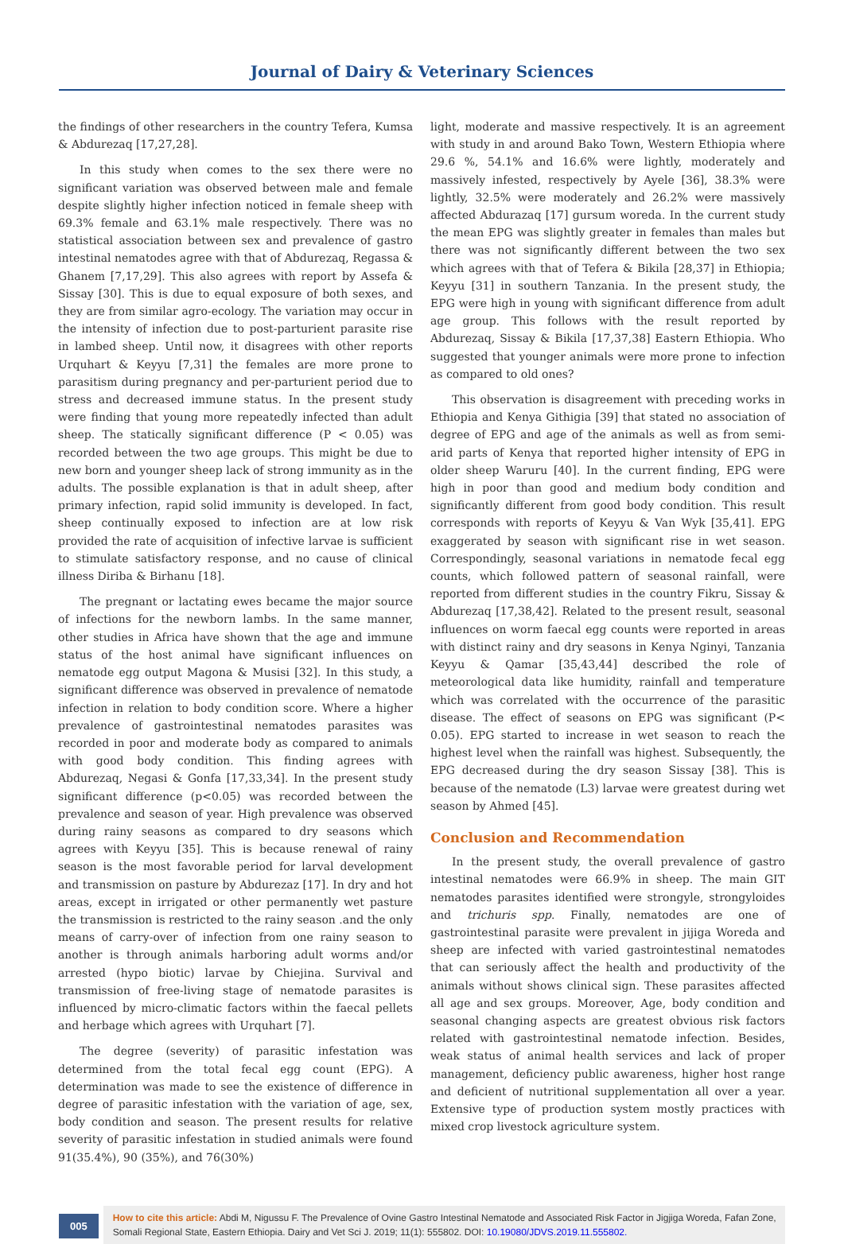Journal of Dairy & Veterinary Sciences
the findings of other researchers in the country Tefera, Kumsa & Abdurezaq [17,27,28].
In this study when comes to the sex there were no significant variation was observed between male and female despite slightly higher infection noticed in female sheep with 69.3% female and 63.1% male respectively. There was no statistical association between sex and prevalence of gastro intestinal nematodes agree with that of Abdurezaq, Regassa & Ghanem [7,17,29]. This also agrees with report by Assefa & Sissay [30]. This is due to equal exposure of both sexes, and they are from similar agro-ecology. The variation may occur in the intensity of infection due to post-parturient parasite rise in lambed sheep. Until now, it disagrees with other reports Urquhart & Keyyu [7,31] the females are more prone to parasitism during pregnancy and per-parturient period due to stress and decreased immune status. In the present study were finding that young more repeatedly infected than adult sheep. The statically significant difference (P < 0.05) was recorded between the two age groups. This might be due to new born and younger sheep lack of strong immunity as in the adults. The possible explanation is that in adult sheep, after primary infection, rapid solid immunity is developed. In fact, sheep continually exposed to infection are at low risk provided the rate of acquisition of infective larvae is sufficient to stimulate satisfactory response, and no cause of clinical illness Diriba & Birhanu [18].
The pregnant or lactating ewes became the major source of infections for the newborn lambs. In the same manner, other studies in Africa have shown that the age and immune status of the host animal have significant influences on nematode egg output Magona & Musisi [32]. In this study, a significant difference was observed in prevalence of nematode infection in relation to body condition score. Where a higher prevalence of gastrointestinal nematodes parasites was recorded in poor and moderate body as compared to animals with good body condition. This finding agrees with Abdurezaq, Negasi & Gonfa [17,33,34]. In the present study significant difference (p<0.05) was recorded between the prevalence and season of year. High prevalence was observed during rainy seasons as compared to dry seasons which agrees with Keyyu [35]. This is because renewal of rainy season is the most favorable period for larval development and transmission on pasture by Abdurezaz [17]. In dry and hot areas, except in irrigated or other permanently wet pasture the transmission is restricted to the rainy season .and the only means of carry-over of infection from one rainy season to another is through animals harboring adult worms and/or arrested (hypo biotic) larvae by Chiejina. Survival and transmission of free-living stage of nematode parasites is influenced by micro-climatic factors within the faecal pellets and herbage which agrees with Urquhart [7].
The degree (severity) of parasitic infestation was determined from the total fecal egg count (EPG). A determination was made to see the existence of difference in degree of parasitic infestation with the variation of age, sex, body condition and season. The present results for relative severity of parasitic infestation in studied animals were found 91(35.4%), 90 (35%), and 76(30%)
light, moderate and massive respectively. It is an agreement with study in and around Bako Town, Western Ethiopia where 29.6 %, 54.1% and 16.6% were lightly, moderately and massively infested, respectively by Ayele [36], 38.3% were lightly, 32.5% were moderately and 26.2% were massively affected Abdurazaq [17] gursum woreda. In the current study the mean EPG was slightly greater in females than males but there was not significantly different between the two sex which agrees with that of Tefera & Bikila [28,37] in Ethiopia; Keyyu [31] in southern Tanzania. In the present study, the EPG were high in young with significant difference from adult age group. This follows with the result reported by Abdurezaq, Sissay & Bikila [17,37,38] Eastern Ethiopia. Who suggested that younger animals were more prone to infection as compared to old ones?
This observation is disagreement with preceding works in Ethiopia and Kenya Githigia [39] that stated no association of degree of EPG and age of the animals as well as from semi-arid parts of Kenya that reported higher intensity of EPG in older sheep Waruru [40]. In the current finding, EPG were high in poor than good and medium body condition and significantly different from good body condition. This result corresponds with reports of Keyyu & Van Wyk [35,41]. EPG exaggerated by season with significant rise in wet season. Correspondingly, seasonal variations in nematode fecal egg counts, which followed pattern of seasonal rainfall, were reported from different studies in the country Fikru, Sissay & Abdurezaq [17,38,42]. Related to the present result, seasonal influences on worm faecal egg counts were reported in areas with distinct rainy and dry seasons in Kenya Nginyi, Tanzania Keyyu & Qamar [35,43,44] described the role of meteorological data like humidity, rainfall and temperature which was correlated with the occurrence of the parasitic disease. The effect of seasons on EPG was significant (P< 0.05). EPG started to increase in wet season to reach the highest level when the rainfall was highest. Subsequently, the EPG decreased during the dry season Sissay [38]. This is because of the nematode (L3) larvae were greatest during wet season by Ahmed [45].
Conclusion and Recommendation
In the present study, the overall prevalence of gastro intestinal nematodes were 66.9% in sheep. The main GIT nematodes parasites identified were strongyle, strongyloides and trichuris spp. Finally, nematodes are one of gastrointestinal parasite were prevalent in jijiga Woreda and sheep are infected with varied gastrointestinal nematodes that can seriously affect the health and productivity of the animals without shows clinical sign. These parasites affected all age and sex groups. Moreover, Age, body condition and seasonal changing aspects are greatest obvious risk factors related with gastrointestinal nematode infection. Besides, weak status of animal health services and lack of proper management, deficiency public awareness, higher host range and deficient of nutritional supplementation all over a year. Extensive type of production system mostly practices with mixed crop livestock agriculture system.
005
How to cite this article: Abdi M, Nigussu F. The Prevalence of Ovine Gastro Intestinal Nematode and Associated Risk Factor in Jigjiga Woreda, Fafan Zone, Somali Regional State, Eastern Ethiopia. Dairy and Vet Sci J. 2019; 11(1): 555802. DOI: 10.19080/JDVS.2019.11.555802.